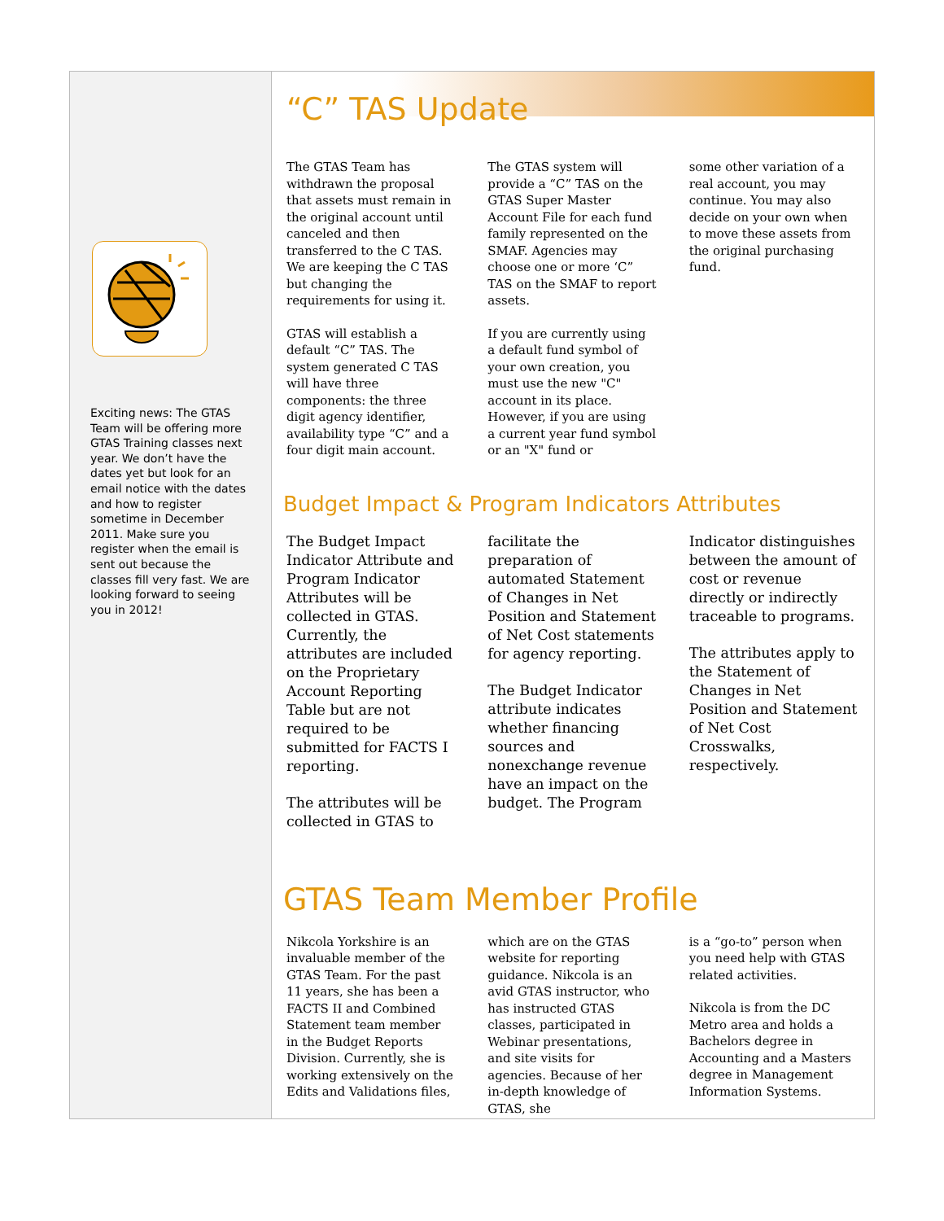Exciting news: The GTAS Team will be offering more GTAS Training classes next year. We don’t have the dates yet but look for an email notice with the dates and how to register sometime in December 2011. Make sure you register when the email is sent out because the classes fill very fast. We are looking forward to seeing you in 2012!
“C” TAS Update
The GTAS Team has withdrawn the proposal that assets must remain in the original account until canceled and then transferred to the C TAS. We are keeping the C TAS but changing the requirements for using it.
GTAS will establish a default “C” TAS. The system generated C TAS will have three components: the three digit agency identifier, availability type “C” and a four digit main account.
The GTAS system will provide a “C” TAS on the GTAS Super Master Account File for each fund family represented on the SMAF. Agencies may choose one or more ‘C” TAS on the SMAF to report assets.
If you are currently using a default fund symbol of your own creation, you must use the new "C" account in its place. However, if you are using a current year fund symbol or an "X" fund or
some other variation of a real account, you may continue. You may also decide on your own when to move these assets from the original purchasing fund.
Budget Impact & Program Indicators Attributes
The Budget Impact Indicator Attribute and Program Indicator Attributes will be collected in GTAS. Currently, the attributes are included on the Proprietary Account Reporting Table but are not required to be submitted for FACTS I reporting.
The attributes will be collected in GTAS to
facilitate the preparation of automated Statement of Changes in Net Position and Statement of Net Cost statements for agency reporting.
The Budget Indicator attribute indicates whether financing sources and nonexchange revenue have an impact on the budget. The Program
Indicator distinguishes between the amount of cost or revenue directly or indirectly traceable to programs.
The attributes apply to the Statement of Changes in Net Position and Statement of Net Cost Crosswalks, respectively.
GTAS Team Member Profile
Nikcola Yorkshire is an invaluable member of the GTAS Team. For the past 11 years, she has been a FACTS II and Combined Statement team member in the Budget Reports Division. Currently, she is working extensively on the Edits and Validations files,
which are on the GTAS website for reporting guidance. Nikcola is an avid GTAS instructor, who has instructed GTAS classes, participated in Webinar presentations, and site visits for agencies. Because of her in-depth knowledge of GTAS, she
is a “go-to” person when you need help with GTAS related activities.
Nikcola is from the DC Metro area and holds a Bachelors degree in Accounting and a Masters degree in Management Information Systems.